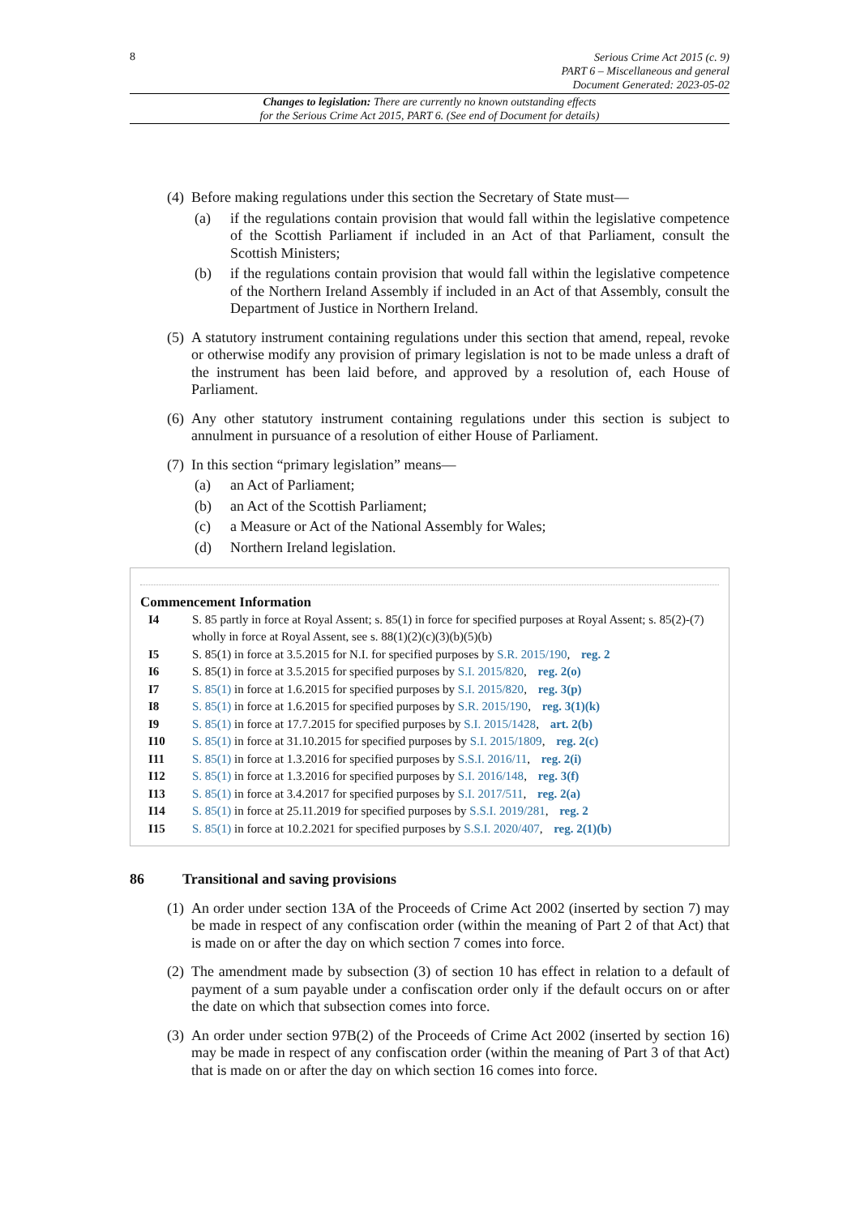8
Serious Crime Act 2015 (c. 9)
PART 6 – Miscellaneous and general
Document Generated: 2023-05-02
Changes to legislation: There are currently no known outstanding effects
for the Serious Crime Act 2015, PART 6. (See end of Document for details)
(4)
Before making regulations under this section the Secretary of State must—
(a) if the regulations contain provision that would fall within the legislative competence of the Scottish Parliament if included in an Act of that Parliament, consult the Scottish Ministers;
(b) if the regulations contain provision that would fall within the legislative competence of the Northern Ireland Assembly if included in an Act of that Assembly, consult the Department of Justice in Northern Ireland.
(5)
A statutory instrument containing regulations under this section that amend, repeal, revoke or otherwise modify any provision of primary legislation is not to be made unless a draft of the instrument has been laid before, and approved by a resolution of, each House of Parliament.
(6)
Any other statutory instrument containing regulations under this section is subject to annulment in pursuance of a resolution of either House of Parliament.
(7)
In this section “primary legislation” means—
(a) an Act of Parliament;
(b) an Act of the Scottish Parliament;
(c) a Measure or Act of the National Assembly for Wales;
(d) Northern Ireland legislation.
Commencement Information
I4 S. 85 partly in force at Royal Assent; s. 85(1) in force for specified purposes at Royal Assent; s. 85(2)-(7) wholly in force at Royal Assent, see s. 88(1)(2)(c)(3)(b)(5)(b)
I5 S. 85(1) in force at 3.5.2015 for N.I. for specified purposes by S.R. 2015/190, reg. 2
I6 S. 85(1) in force at 3.5.2015 for specified purposes by S.I. 2015/820, reg. 2(o)
I7 S. 85(1) in force at 1.6.2015 for specified purposes by S.I. 2015/820, reg. 3(p)
I8 S. 85(1) in force at 1.6.2015 for specified purposes by S.R. 2015/190, reg. 3(1)(k)
I9 S. 85(1) in force at 17.7.2015 for specified purposes by S.I. 2015/1428, art. 2(b)
I10 S. 85(1) in force at 31.10.2015 for specified purposes by S.I. 2015/1809, reg. 2(c)
I11 S. 85(1) in force at 1.3.2016 for specified purposes by S.S.I. 2016/11, reg. 2(i)
I12 S. 85(1) in force at 1.3.2016 for specified purposes by S.I. 2016/148, reg. 3(f)
I13 S. 85(1) in force at 3.4.2017 for specified purposes by S.I. 2017/511, reg. 2(a)
I14 S. 85(1) in force at 25.11.2019 for specified purposes by S.S.I. 2019/281, reg. 2
I15 S. 85(1) in force at 10.2.2021 for specified purposes by S.S.I. 2020/407, reg. 2(1)(b)
86 Transitional and saving provisions
(1)
An order under section 13A of the Proceeds of Crime Act 2002 (inserted by section 7) may be made in respect of any confiscation order (within the meaning of Part 2 of that Act) that is made on or after the day on which section 7 comes into force.
(2)
The amendment made by subsection (3) of section 10 has effect in relation to a default of payment of a sum payable under a confiscation order only if the default occurs on or after the date on which that subsection comes into force.
(3)
An order under section 97B(2) of the Proceeds of Crime Act 2002 (inserted by section 16) may be made in respect of any confiscation order (within the meaning of Part 3 of that Act) that is made on or after the day on which section 16 comes into force.